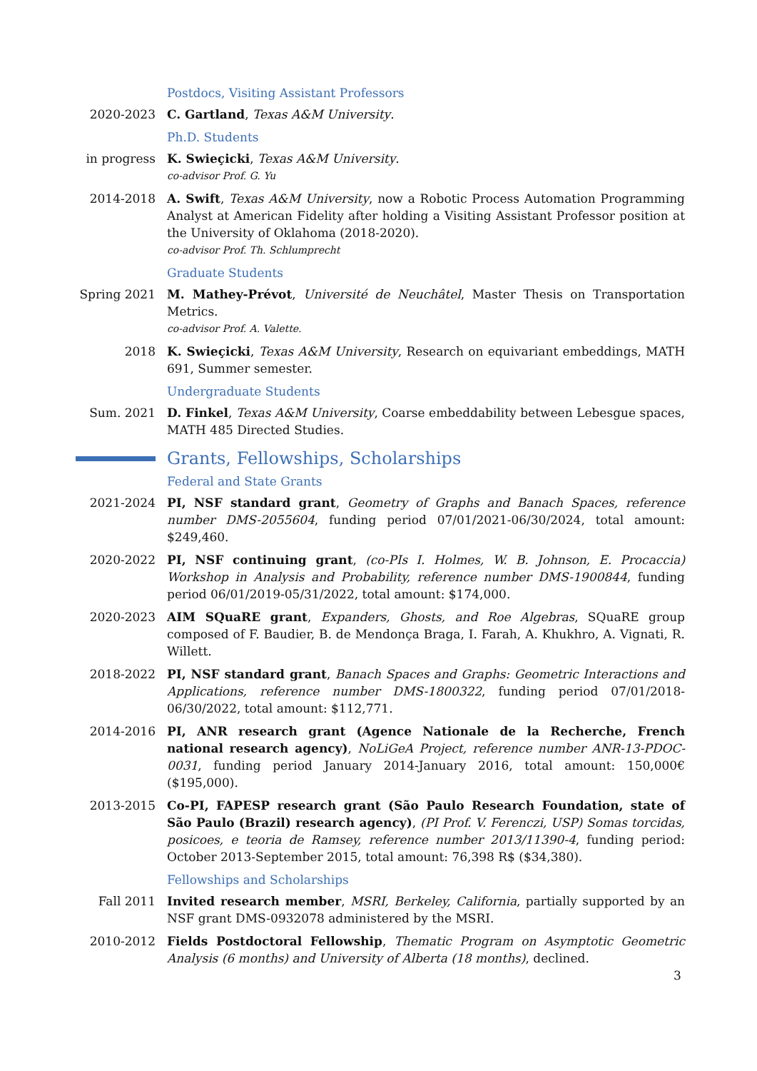Postdocs, Visiting Assistant Professors
2020-2023 C. Gartland, Texas A&M University.
Ph.D. Students
in progress K. Swieçicki, Texas A&M University.
co-advisor Prof. G. Yu
2014-2018 A. Swift, Texas A&M University, now a Robotic Process Automation Programming Analyst at American Fidelity after holding a Visiting Assistant Professor position at the University of Oklahoma (2018-2020).
co-advisor Prof. Th. Schlumprecht
Graduate Students
Spring 2021 M. Mathey-Prévot, Université de Neuchâtel, Master Thesis on Transportation Metrics.
co-advisor Prof. A. Valette.
2018 K. Swieçicki, Texas A&M University, Research on equivariant embeddings, MATH 691, Summer semester.
Undergraduate Students
Sum. 2021 D. Finkel, Texas A&M University, Coarse embeddability between Lebesgue spaces, MATH 485 Directed Studies.
Grants, Fellowships, Scholarships
Federal and State Grants
2021-2024 PI, NSF standard grant, Geometry of Graphs and Banach Spaces, reference number DMS-2055604, funding period 07/01/2021-06/30/2024, total amount: $249,460.
2020-2022 PI, NSF continuing grant, (co-PIs I. Holmes, W. B. Johnson, E. Procaccia) Workshop in Analysis and Probability, reference number DMS-1900844, funding period 06/01/2019-05/31/2022, total amount: $174,000.
2020-2023 AIM SQuaRE grant, Expanders, Ghosts, and Roe Algebras, SQuaRE group composed of F. Baudier, B. de Mendonça Braga, I. Farah, A. Khukhro, A. Vignati, R. Willett.
2018-2022 PI, NSF standard grant, Banach Spaces and Graphs: Geometric Interactions and Applications, reference number DMS-1800322, funding period 07/01/2018-06/30/2022, total amount: $112,771.
2014-2016 PI, ANR research grant (Agence Nationale de la Recherche, French national research agency), NoLiGeA Project, reference number ANR-13-PDOC-0031, funding period January 2014-January 2016, total amount: 150,000€ ($195,000).
2013-2015 Co-PI, FAPESP research grant (São Paulo Research Foundation, state of São Paulo (Brazil) research agency), (PI Prof. V. Ferenczi, USP) Somas torcidas, posicoes, e teoria de Ramsey, reference number 2013/11390-4, funding period: October 2013-September 2015, total amount: 76,398 R$ ($34,380).
Fellowships and Scholarships
Fall 2011 Invited research member, MSRI, Berkeley, California, partially supported by an NSF grant DMS-0932078 administered by the MSRI.
2010-2012 Fields Postdoctoral Fellowship, Thematic Program on Asymptotic Geometric Analysis (6 months) and University of Alberta (18 months), declined.
3